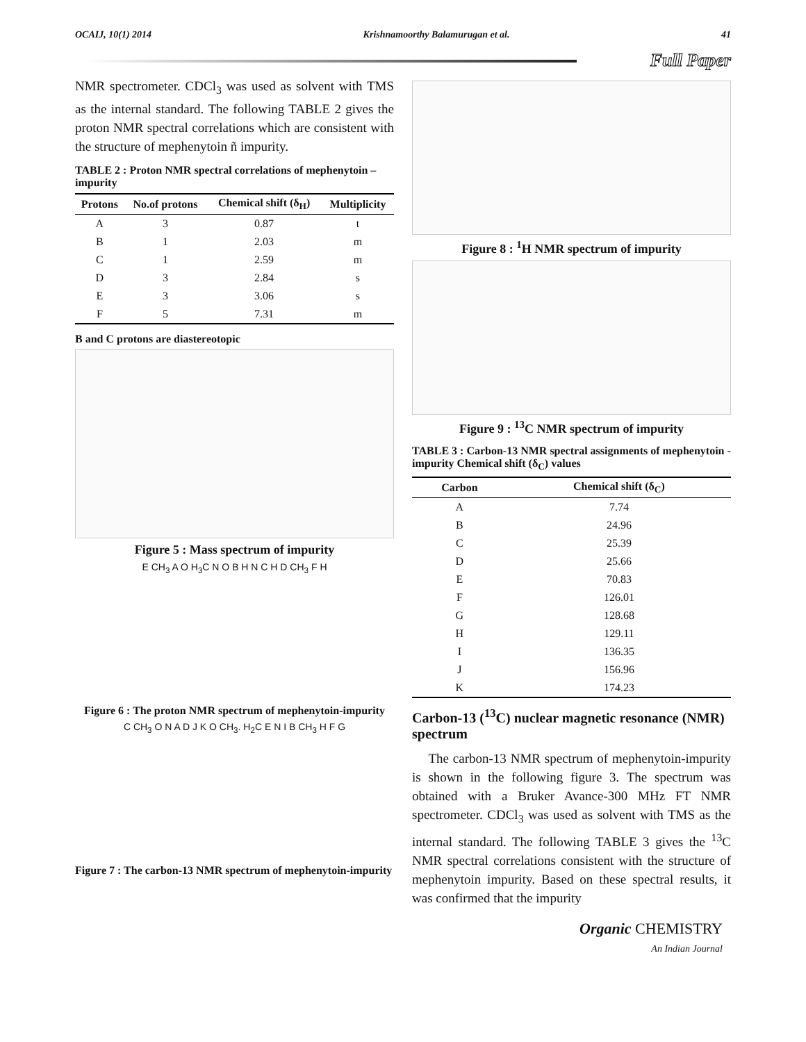OCAIJ, 10(1) 2014 Krishnamoorthy Balamurugan et al. 41
Full Paper
NMR spectrometer. CDCl<sub>3</sub> was used as solvent with TMS as the internal standard. The following TABLE 2 gives the proton NMR spectral correlations which are consistent with the structure of mephenytoin ñ impurity.
TABLE 2 : Proton NMR spectral correlations of mephenytoin – impurity
| Protons | No.of protons | Chemical shift (δ<sub>H</sub>) | Multiplicity |
| --- | --- | --- | --- |
| A | 3 | 0.87 | t |
| B | 1 | 2.03 | m |
| C | 1 | 2.59 | m |
| D | 3 | 2.84 | s |
| E | 3 | 3.06 | s |
| F | 5 | 7.31 | m |
B and C protons are diastereotopic
Figure 5 : Mass spectrum of impurity
E CH<sub>3</sub> A O H<sub>3</sub>C N O B H N C H D CH<sub>3</sub> F H
Figure 6 : The proton NMR spectrum of mephenytoin-impurity
C CH<sub>3</sub> O N A D J K O CH<sub>3</sub>. H<sub>2</sub>C E N I B CH<sub>3</sub> H F G
Figure 7 : The carbon-13 NMR spectrum of mephenytoin-impurity
Figure 8 : <sup>1</sup>H NMR spectrum of impurity
Figure 9 : <sup>13</sup>C NMR spectrum of impurity
TABLE 3 : Carbon-13 NMR spectral assignments of mephenytoin - impurity Chemical shift (δ<sub>C</sub>) values
| Carbon | Chemical shift (δ<sub>C</sub>) |
| --- | --- |
| A | 7.74 |
| B | 24.96 |
| C | 25.39 |
| D | 25.66 |
| E | 70.83 |
| F | 126.01 |
| G | 128.68 |
| H | 129.11 |
| I | 136.35 |
| J | 156.96 |
| K | 174.23 |
Carbon-13 (<sup>13</sup>C) nuclear magnetic resonance (NMR) spectrum
The carbon-13 NMR spectrum of mephenytoin-impurity is shown in the following figure 3. The spectrum was obtained with a Bruker Avance-300 MHz FT NMR spectrometer. CDCl<sub>3</sub> was used as solvent with TMS as the internal standard. The following TABLE 3 gives the <sup>13</sup>C NMR spectral correlations consistent with the structure of mephenytoin impurity. Based on these spectral results, it was confirmed that the impurity
Organic CHEMISTRY
An Indian Journal